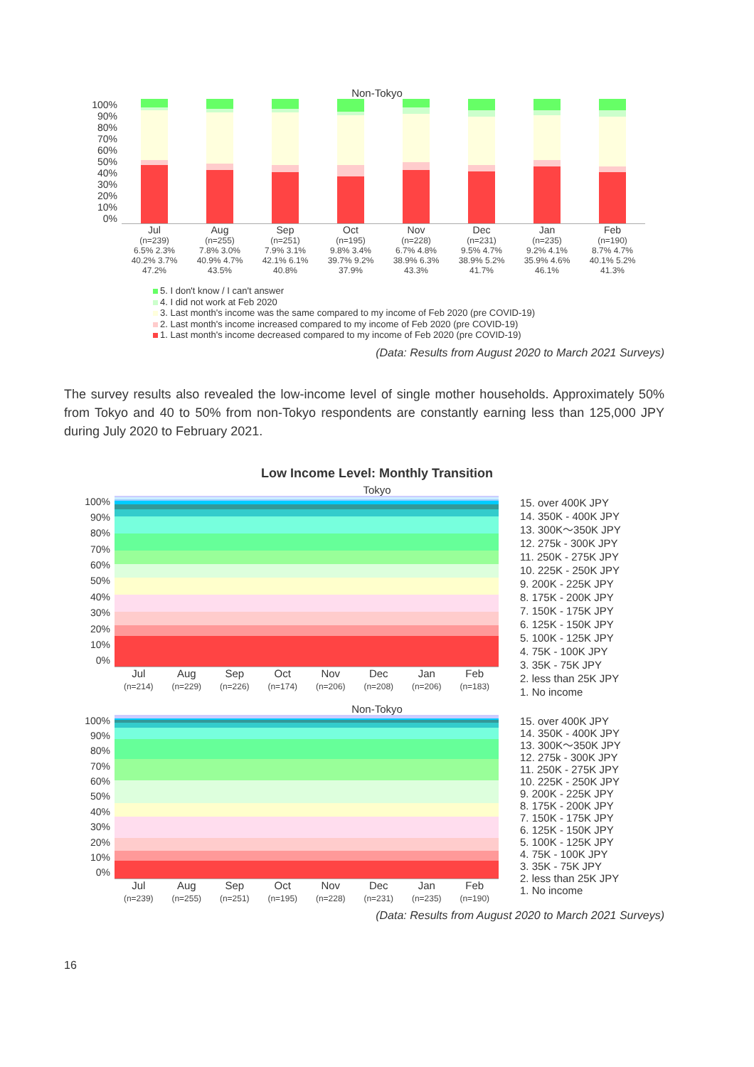Non-Tokyo
100%
90%
80%
70%
60%
50%
40%
30%
20%
10%
0%
Jul
(n=239)
6.5% 2.3% 40.2% 3.7% 47.2%
Aug
(n=255)
7.8% 3.0% 40.9% 4.7% 43.5%
Sep
(n=251)
7.9% 3.1% 42.1% 6.1% 40.8%
Oct
(n=195)
9.8% 3.4% 39.7% 9.2% 37.9%
Nov
(n=228)
6.7% 4.8% 38.9% 6.3% 43.3%
Dec
(n=231)
9.5% 4.7% 38.9% 5.2% 41.7%
Jan
(n=235)
9.2% 4.1% 35.9% 4.6% 46.1%
Feb
(n=190)
8.7% 4.7% 40.1% 5.2% 41.3%
5. I don't know / I can't answer
4. I did not work at Feb 2020
3. Last month's income was the same compared to my income of Feb 2020 (pre COVID-19)
2. Last month's income increased compared to my income of Feb 2020 (pre COVID-19)
1. Last month's income decreased compared to my income of Feb 2020 (pre COVID-19)
(Data: Results from August 2020 to March 2021 Surveys)
The survey results also revealed the low-income level of single mother households. Approximately 50% from Tokyo and 40 to 50% from non-Tokyo respondents are constantly earning less than 125,000 JPY during July 2020 to February 2021.
Low Income Level: Monthly Transition
Tokyo
100%
90%
80%
70%
60%
50%
40%
30%
20%
10%
0%
Jul
(n=214) Aug
(n=229) Sep
(n=226) Oct
(n=174) Nov
(n=206) Dec
(n=208) Jan
(n=206) Feb
(n=183)
15. over 400K JPY
14. 350K - 400K JPY
13. 300K～350K JPY
12. 275k - 300K JPY
11. 250K - 275K JPY
10. 225K - 250K JPY
9. 200K - 225K JPY
8. 175K - 200K JPY
7. 150K - 175K JPY
6. 125K - 150K JPY
5. 100K - 125K JPY
4. 75K - 100K JPY
3. 35K - 75K JPY
2. less than 25K JPY
1. No income
Non-Tokyo
100%
90%
80%
70%
60%
50%
40%
30%
20%
10%
0%
Jul
(n=239) Aug
(n=255) Sep
(n=251) Oct
(n=195) Nov
(n=228) Dec
(n=231) Jan
(n=235) Feb
(n=190)
15. over 400K JPY
14. 350K - 400K JPY
13. 300K～350K JPY
12. 275k - 300K JPY
11. 250K - 275K JPY
10. 225K - 250K JPY
9. 200K - 225K JPY
8. 175K - 200K JPY
7. 150K - 175K JPY
6. 125K - 150K JPY
5. 100K - 125K JPY
4. 75K - 100K JPY
3. 35K - 75K JPY
2. less than 25K JPY
1. No income
(Data: Results from August 2020 to March 2021 Surveys)
16